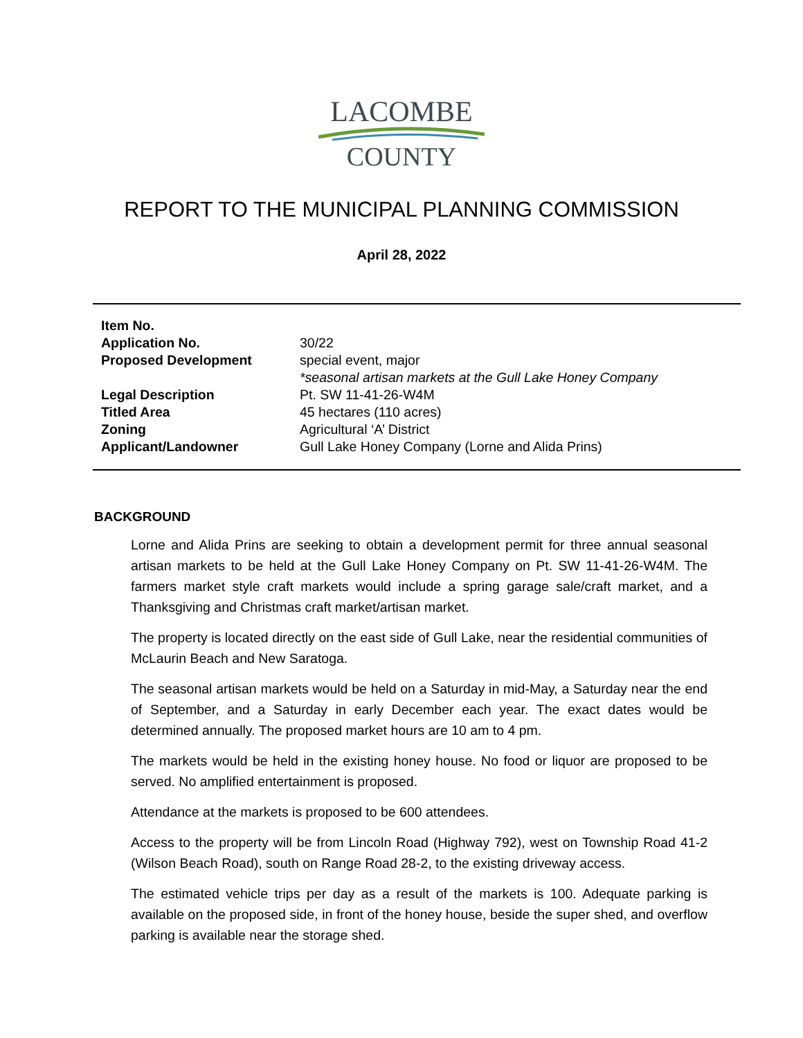LACOMBE
COUNTY
REPORT TO THE MUNICIPAL PLANNING COMMISSION
April 28, 2022
| Item No. | |
| Application No. | 30/22 |
| Proposed Development | special event, major *seasonal artisan markets at the Gull Lake Honey Company |
| Legal Description | Pt. SW 11-41-26-W4M |
| Titled Area | 45 hectares (110 acres) |
| Zoning | Agricultural ‘A’ District |
| Applicant/Landowner | Gull Lake Honey Company (Lorne and Alida Prins) |
BACKGROUND
Lorne and Alida Prins are seeking to obtain a development permit for three annual seasonal artisan markets to be held at the Gull Lake Honey Company on Pt. SW 11-41-26-W4M. The farmers market style craft markets would include a spring garage sale/craft market, and a Thanksgiving and Christmas craft market/artisan market.
The property is located directly on the east side of Gull Lake, near the residential communities of McLaurin Beach and New Saratoga.
The seasonal artisan markets would be held on a Saturday in mid-May, a Saturday near the end of September, and a Saturday in early December each year. The exact dates would be determined annually. The proposed market hours are 10 am to 4 pm.
The markets would be held in the existing honey house. No food or liquor are proposed to be served. No amplified entertainment is proposed.
Attendance at the markets is proposed to be 600 attendees.
Access to the property will be from Lincoln Road (Highway 792), west on Township Road 41-2 (Wilson Beach Road), south on Range Road 28-2, to the existing driveway access.
The estimated vehicle trips per day as a result of the markets is 100. Adequate parking is available on the proposed side, in front of the honey house, beside the super shed, and overflow parking is available near the storage shed.